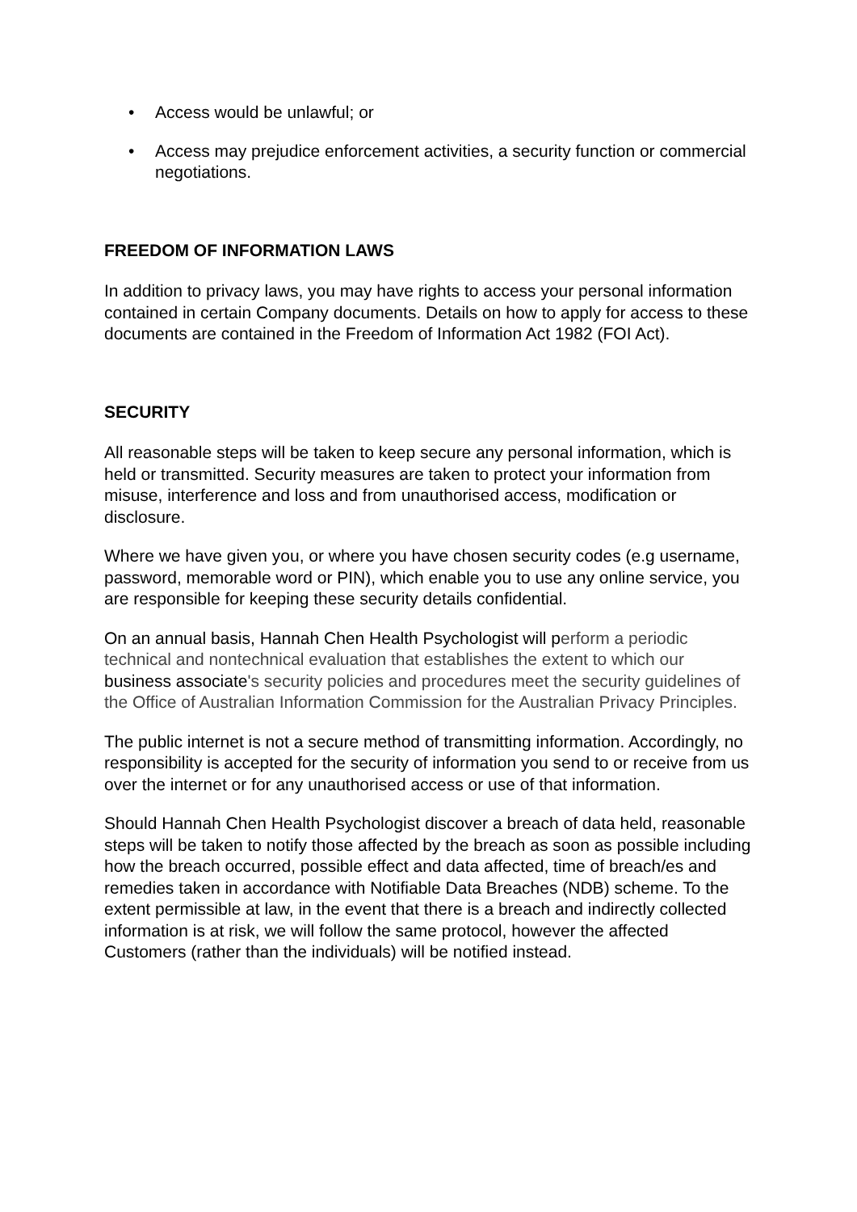• Access would be unlawful; or
• Access may prejudice enforcement activities, a security function or commercial negotiations.
FREEDOM OF INFORMATION LAWS
In addition to privacy laws, you may have rights to access your personal information contained in certain Company documents. Details on how to apply for access to these documents are contained in the Freedom of Information Act 1982 (FOI Act).
SECURITY
All reasonable steps will be taken to keep secure any personal information, which is held or transmitted. Security measures are taken to protect your information from misuse, interference and loss and from unauthorised access, modification or disclosure.
Where we have given you, or where you have chosen security codes (e.g username, password, memorable word or PIN), which enable you to use any online service, you are responsible for keeping these security details confidential.
On an annual basis, Hannah Chen Health Psychologist will perform a periodic technical and nontechnical evaluation that establishes the extent to which our business associate's security policies and procedures meet the security guidelines of the Office of Australian Information Commission for the Australian Privacy Principles.
The public internet is not a secure method of transmitting information. Accordingly, no responsibility is accepted for the security of information you send to or receive from us over the internet or for any unauthorised access or use of that information.
Should Hannah Chen Health Psychologist discover a breach of data held, reasonable steps will be taken to notify those affected by the breach as soon as possible including how the breach occurred, possible effect and data affected, time of breach/es and remedies taken in accordance with Notifiable Data Breaches (NDB) scheme. To the extent permissible at law, in the event that there is a breach and indirectly collected information is at risk, we will follow the same protocol, however the affected Customers (rather than the individuals) will be notified instead.